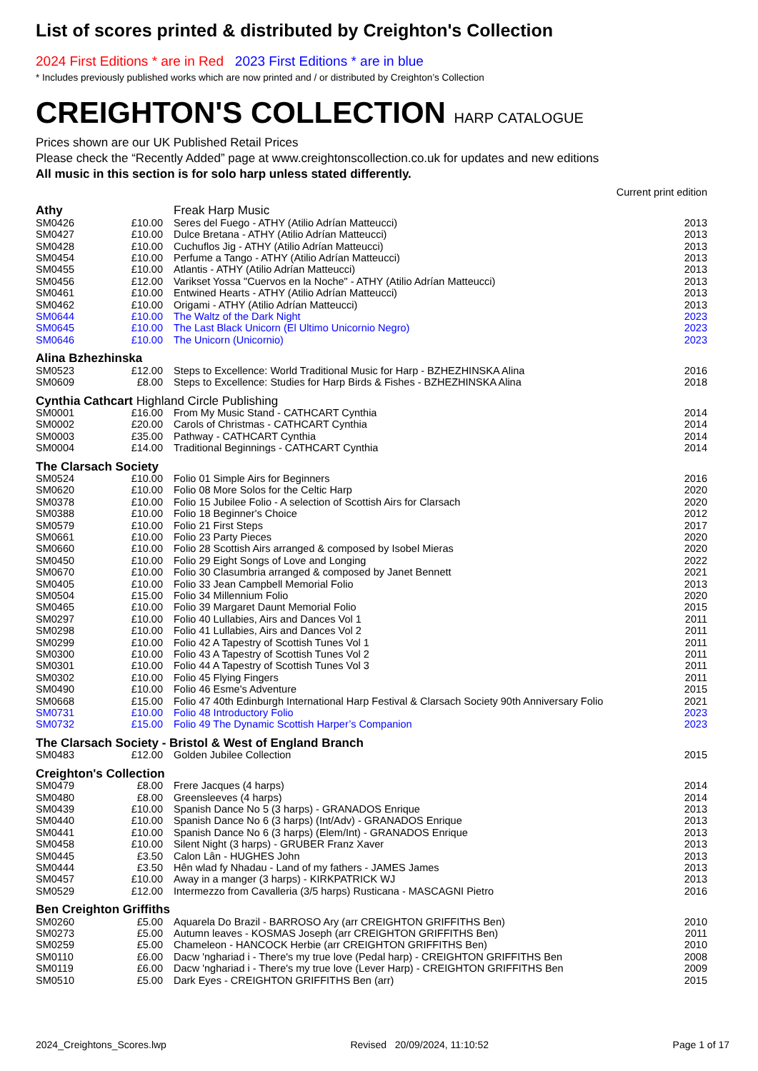List of scores printed & distributed by Creighton's Collection
2024 First Editions * are in Red 2023 First Editions * are in blue
* Includes previously published works which are now printed and / or distributed by Creighton’s Collection
CREIGHTON'S COLLECTION HARP CATALOGUE
Prices shown are our UK Published Retail Prices
Please check the “Recently Added” page at www.creightonscollection.co.uk for updates and new editions
All music in this section is for solo harp unless stated differently.
| | | | Current print edition |
| Athy | | Freak Harp Music | |
| SM0426 | £10.00 | Seres del Fuego - ATHY (Atilio Adrían Matteucci) | 2013 |
| SM0427 | £10.00 | Dulce Bretana - ATHY (Atilio Adrían Matteucci) | 2013 |
| SM0428 | £10.00 | Cuchuflos Jig - ATHY (Atilio Adrían Matteucci) | 2013 |
| SM0454 | £10.00 | Perfume a Tango - ATHY (Atilio Adrían Matteucci) | 2013 |
| SM0455 | £10.00 | Atlantis - ATHY (Atilio Adrían Matteucci) | 2013 |
| SM0456 | £12.00 | Varikset Yossa "Cuervos en la Noche" - ATHY (Atilio Adrían Matteucci) | 2013 |
| SM0461 | £10.00 | Entwined Hearts - ATHY (Atilio Adrían Matteucci) | 2013 |
| SM0462 | £10.00 | Origami - ATHY (Atilio Adrían Matteucci) | 2013 |
| SM0644 | £10.00 | The Waltz of the Dark Night | 2023 |
| SM0645 | £10.00 | The Last Black Unicorn (El Ultimo Unicornio Negro) | 2023 |
| SM0646 | £10.00 | The Unicorn (Unicornio) | 2023 |
| Alina Bzhezhinska | | | |
| SM0523 | £12.00 | Steps to Excellence: World Traditional Music for Harp - BZHEZHINSKA Alina | 2016 |
| SM0609 | £8.00 | Steps to Excellence: Studies for Harp Birds & Fishes - BZHEZHINSKA Alina | 2018 |
| Cynthia Cathcart Highland Circle Publishing | | | |
| SM0001 | £16.00 | From My Music Stand - CATHCART Cynthia | 2014 |
| SM0002 | £20.00 | Carols of Christmas - CATHCART Cynthia | 2014 |
| SM0003 | £35.00 | Pathway - CATHCART Cynthia | 2014 |
| SM0004 | £14.00 | Traditional Beginnings - CATHCART Cynthia | 2014 |
| The Clarsach Society | | | |
| SM0524 | £10.00 | Folio 01 Simple Airs for Beginners | 2016 |
| SM0620 | £10.00 | Folio 08 More Solos for the Celtic Harp | 2020 |
| SM0378 | £10.00 | Folio 15 Jubilee Folio - A selection of Scottish Airs for Clarsach | 2020 |
| SM0388 | £10.00 | Folio 18 Beginner's Choice | 2012 |
| SM0579 | £10.00 | Folio 21 First Steps | 2017 |
| SM0661 | £10.00 | Folio 23 Party Pieces | 2020 |
| SM0660 | £10.00 | Folio 28 Scottish Airs arranged & composed by Isobel Mieras | 2020 |
| SM0450 | £10.00 | Folio 29 Eight Songs of Love and Longing | 2022 |
| SM0670 | £10.00 | Folio 30 Clasumbria arranged & composed by Janet Bennett | 2021 |
| SM0405 | £10.00 | Folio 33 Jean Campbell Memorial Folio | 2013 |
| SM0504 | £15.00 | Folio 34 Millennium Folio | 2020 |
| SM0465 | £10.00 | Folio 39 Margaret Daunt Memorial Folio | 2015 |
| SM0297 | £10.00 | Folio 40 Lullabies, Airs and Dances Vol 1 | 2011 |
| SM0298 | £10.00 | Folio 41 Lullabies, Airs and Dances Vol 2 | 2011 |
| SM0299 | £10.00 | Folio 42 A Tapestry of Scottish Tunes Vol 1 | 2011 |
| SM0300 | £10.00 | Folio 43 A Tapestry of Scottish Tunes Vol 2 | 2011 |
| SM0301 | £10.00 | Folio 44 A Tapestry of Scottish Tunes Vol 3 | 2011 |
| SM0302 | £10.00 | Folio 45 Flying Fingers | 2011 |
| SM0490 | £10.00 | Folio 46 Esme's Adventure | 2015 |
| SM0668 | £15.00 | Folio 47 40th Edinburgh International Harp Festival & Clarsach Society 90th Anniversary Folio | 2021 |
| SM0731 | £10.00 | Folio 48 Introductory Folio | 2023 |
| SM0732 | £15.00 | Folio 49 The Dynamic Scottish Harper’s Companion | 2023 |
| The Clarsach Society - Bristol & West of England Branch | | | |
| SM0483 | £12.00 | Golden Jubilee Collection | 2015 |
| Creighton's Collection | | | |
| SM0479 | £8.00 | Frere Jacques (4 harps) | 2014 |
| SM0480 | £8.00 | Greensleeves (4 harps) | 2014 |
| SM0439 | £10.00 | Spanish Dance No 5 (3 harps) - GRANADOS Enrique | 2013 |
| SM0440 | £10.00 | Spanish Dance No 6 (3 harps) (Int/Adv) - GRANADOS Enrique | 2013 |
| SM0441 | £10.00 | Spanish Dance No 6 (3 harps) (Elem/Int) - GRANADOS Enrique | 2013 |
| SM0458 | £10.00 | Silent Night (3 harps) - GRUBER Franz Xaver | 2013 |
| SM0445 | £3.50 | Calon Lân - HUGHES John | 2013 |
| SM0444 | £3.50 | Hên wlad fy Nhadau - Land of my fathers - JAMES James | 2013 |
| SM0457 | £10.00 | Away in a manger (3 harps) - KIRKPATRICK WJ | 2013 |
| SM0529 | £12.00 | Intermezzo from Cavalleria (3/5 harps) Rusticana - MASCAGNI Pietro | 2016 |
| Ben Creighton Griffiths | | | |
| SM0260 | £5.00 | Aquarela Do Brazil - BARROSO Ary (arr CREIGHTON GRIFFITHS Ben) | 2010 |
| SM0273 | £5.00 | Autumn leaves - KOSMAS Joseph (arr CREIGHTON GRIFFITHS Ben) | 2011 |
| SM0259 | £5.00 | Chameleon - HANCOCK Herbie (arr CREIGHTON GRIFFITHS Ben) | 2010 |
| SM0110 | £6.00 | Dacw 'nghariad i - There's my true love (Pedal harp) - CREIGHTON GRIFFITHS Ben | 2008 |
| SM0119 | £6.00 | Dacw 'nghariad i - There's my true love (Lever Harp) - CREIGHTON GRIFFITHS Ben | 2009 |
| SM0510 | £5.00 | Dark Eyes - CREIGHTON GRIFFITHS Ben (arr) | 2015 |
2024_Creightons_Scores.lwp Revised 20/09/2024, 11:10:52 Page 1 of 17